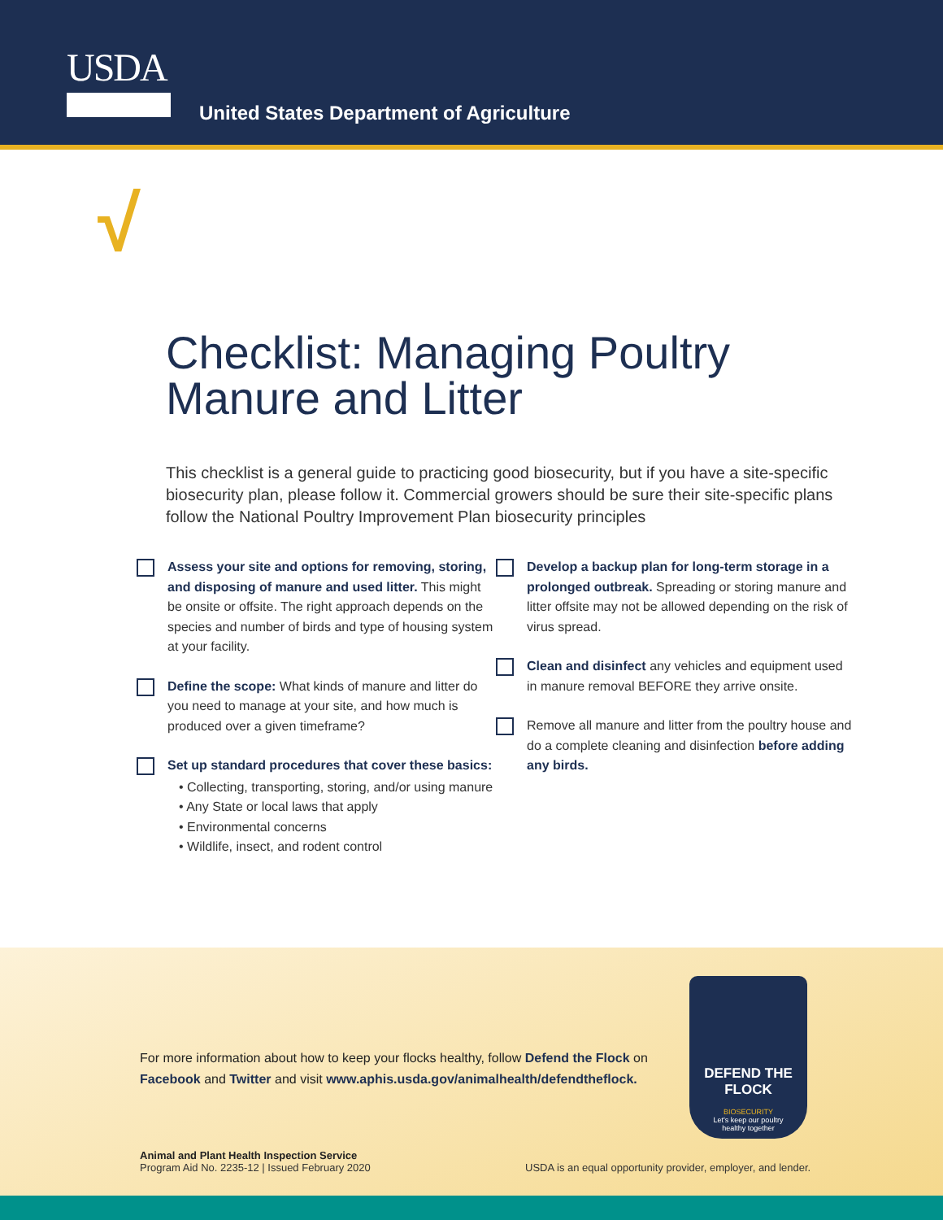USDA
United States Department of Agriculture
√
Checklist: Managing Poultry
Manure and Litter
This checklist is a general guide to practicing good biosecurity, but if you have a site-specific biosecurity plan, please follow it. Commercial growers should be sure their site-specific plans follow the National Poultry Improvement Plan biosecurity principles
Assess your site and options for removing, storing, and disposing of manure and used litter. This might be onsite or offsite. The right approach depends on the species and number of birds and type of housing system at your facility.
Define the scope: What kinds of manure and litter do you need to manage at your site, and how much is produced over a given timeframe?
Set up standard procedures that cover these basics:
• Collecting, transporting, storing, and/or using manure
• Any State or local laws that apply
• Environmental concerns
• Wildlife, insect, and rodent control
Develop a backup plan for long-term storage in a prolonged outbreak. Spreading or storing manure and litter offsite may not be allowed depending on the risk of virus spread.
Clean and disinfect any vehicles and equipment used in manure removal BEFORE they arrive onsite.
Remove all manure and litter from the poultry house and do a complete cleaning and disinfection before adding any birds.
For more information about how to keep your flocks healthy, follow Defend the Flock on
Facebook and Twitter and visit www.aphis.usda.gov/animalhealth/defendtheflock.
DEFEND THE FLOCK
BIOSECURITY
Let's keep our poultry
healthy together
Animal and Plant Health Inspection Service
Program Aid No. 2235-12 | Issued February 2020
USDA is an equal opportunity provider, employer, and lender.